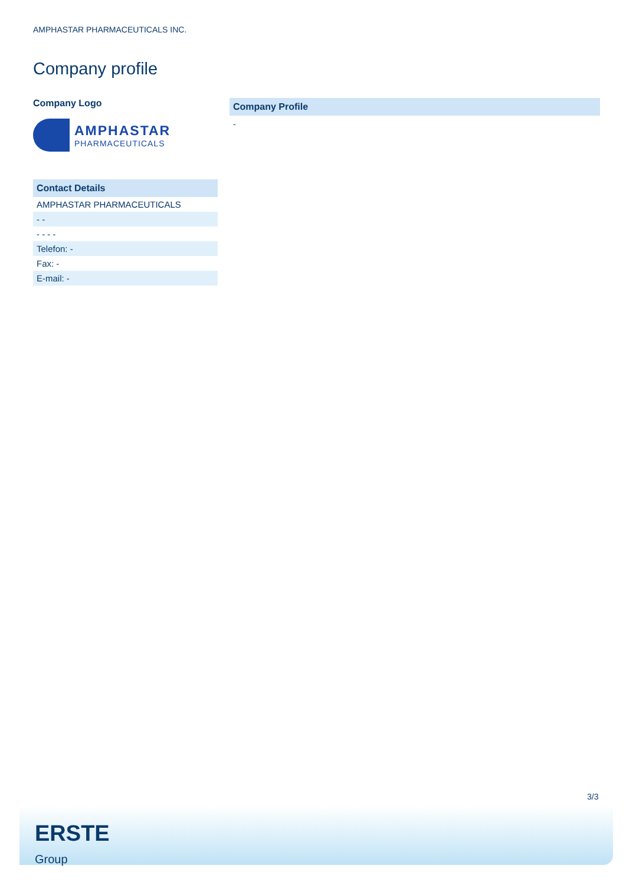AMPHASTAR PHARMACEUTICALS INC.
Company profile
Company Logo
AMPHASTAR
PHARMACEUTICALS
Contact Details
| AMPHASTAR PHARMACEUTICALS |
| - - |
| - - - - |
| Telefon: - |
| Fax: - |
| E-mail: - |
Company Profile
-
3/3
ERSTE
Group